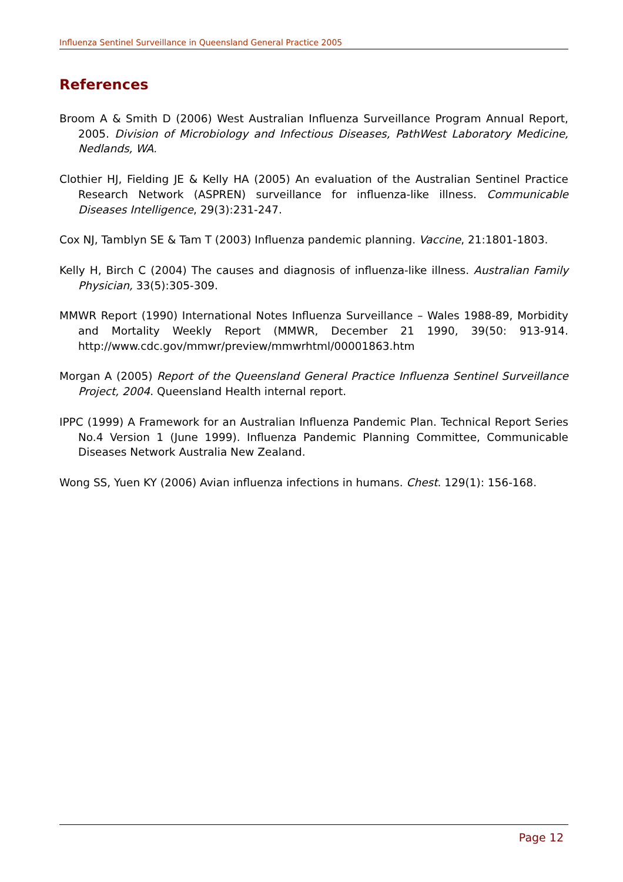Influenza Sentinel Surveillance in Queensland General Practice 2005
References
Broom A & Smith D (2006) West Australian Influenza Surveillance Program Annual Report, 2005. Division of Microbiology and Infectious Diseases, PathWest Laboratory Medicine, Nedlands, WA.
Clothier HJ, Fielding JE & Kelly HA (2005) An evaluation of the Australian Sentinel Practice Research Network (ASPREN) surveillance for influenza-like illness. Communicable Diseases Intelligence, 29(3):231-247.
Cox NJ, Tamblyn SE & Tam T (2003) Influenza pandemic planning. Vaccine, 21:1801-1803.
Kelly H, Birch C (2004) The causes and diagnosis of influenza-like illness. Australian Family Physician, 33(5):305-309.
MMWR Report (1990) International Notes Influenza Surveillance – Wales 1988-89, Morbidity and Mortality Weekly Report (MMWR, December 21 1990, 39(50: 913-914. http://www.cdc.gov/mmwr/preview/mmwrhtml/00001863.htm
Morgan A (2005) Report of the Queensland General Practice Influenza Sentinel Surveillance Project, 2004. Queensland Health internal report.
IPPC (1999) A Framework for an Australian Influenza Pandemic Plan. Technical Report Series No.4 Version 1 (June 1999). Influenza Pandemic Planning Committee, Communicable Diseases Network Australia New Zealand.
Wong SS, Yuen KY (2006) Avian influenza infections in humans. Chest. 129(1): 156-168.
Page 12